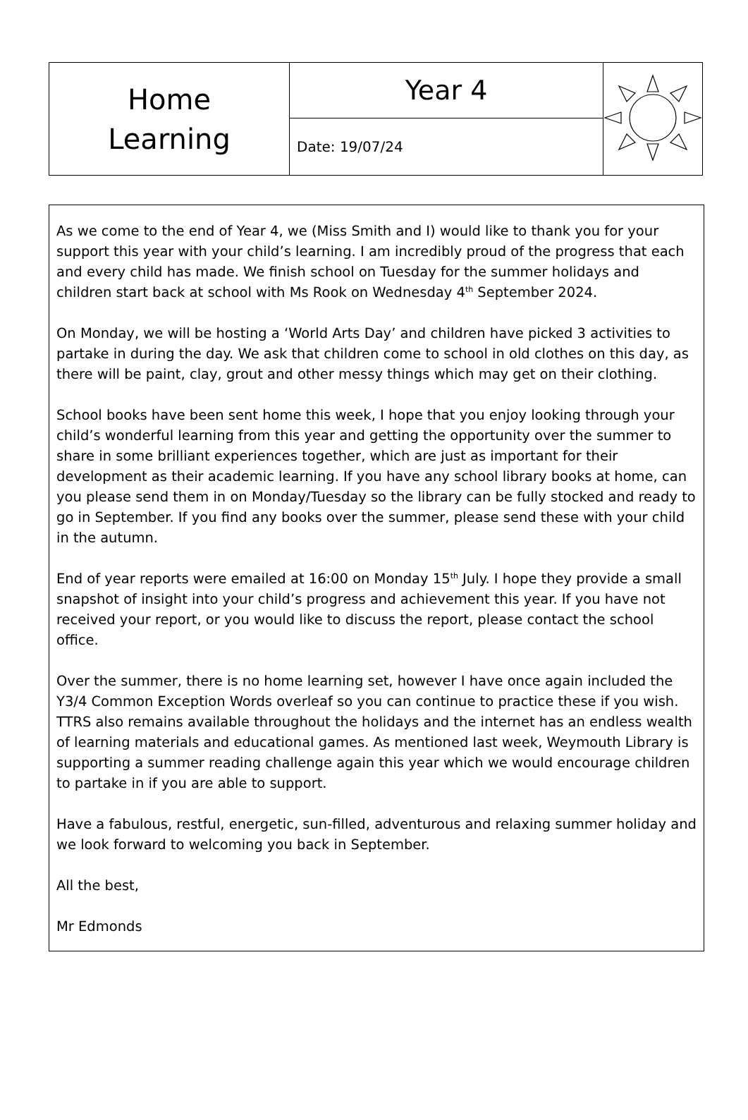| Home Learning | Year 4 | |
| | Date: 19/07/24 | |
As we come to the end of Year 4, we (Miss Smith and I) would like to thank you for your support this year with your child’s learning. I am incredibly proud of the progress that each and every child has made. We finish school on Tuesday for the summer holidays and children start back at school with Ms Rook on Wednesday 4<sup>th</sup> September 2024.
On Monday, we will be hosting a ‘World Arts Day’ and children have picked 3 activities to partake in during the day. We ask that children come to school in old clothes on this day, as there will be paint, clay, grout and other messy things which may get on their clothing.
School books have been sent home this week, I hope that you enjoy looking through your child’s wonderful learning from this year and getting the opportunity over the summer to share in some brilliant experiences together, which are just as important for their development as their academic learning. If you have any school library books at home, can you please send them in on Monday/Tuesday so the library can be fully stocked and ready to go in September. If you find any books over the summer, please send these with your child in the autumn.
End of year reports were emailed at 16:00 on Monday 15<sup>th</sup> July. I hope they provide a small snapshot of insight into your child’s progress and achievement this year. If you have not received your report, or you would like to discuss the report, please contact the school office.
Over the summer, there is no home learning set, however I have once again included the Y3/4 Common Exception Words overleaf so you can continue to practice these if you wish. TTRS also remains available throughout the holidays and the internet has an endless wealth of learning materials and educational games. As mentioned last week, Weymouth Library is supporting a summer reading challenge again this year which we would encourage children to partake in if you are able to support.
Have a fabulous, restful, energetic, sun-filled, adventurous and relaxing summer holiday and we look forward to welcoming you back in September.
All the best,
Mr Edmonds